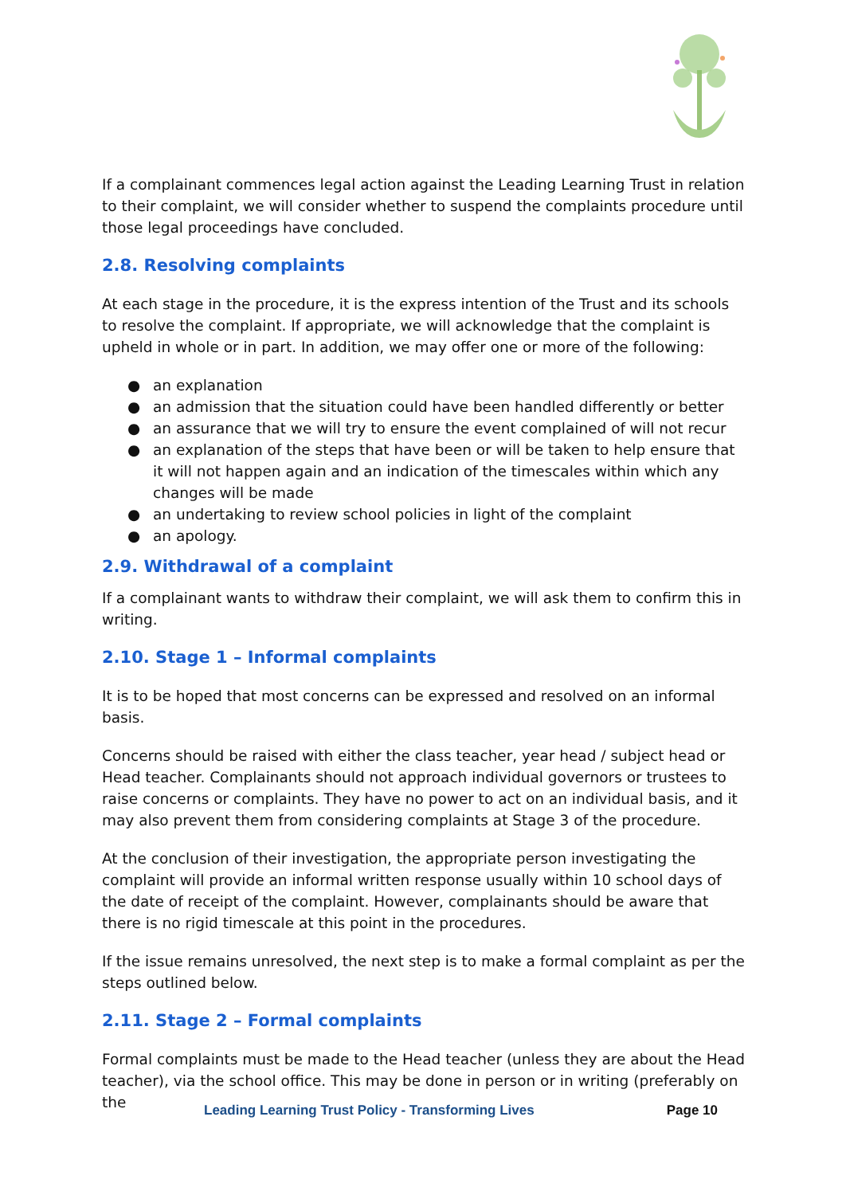If a complainant commences legal action against the Leading Learning Trust in relation to their complaint, we will consider whether to suspend the complaints procedure until those legal proceedings have concluded.
2.8. Resolving complaints
At each stage in the procedure, it is the express intention of the Trust and its schools to resolve the complaint. If appropriate, we will acknowledge that the complaint is upheld in whole or in part. In addition, we may offer one or more of the following:
● an explanation
● an admission that the situation could have been handled differently or better
● an assurance that we will try to ensure the event complained of will not recur
● an explanation of the steps that have been or will be taken to help ensure that it will not happen again and an indication of the timescales within which any changes will be made
● an undertaking to review school policies in light of the complaint
● an apology.
2.9. Withdrawal of a complaint
If a complainant wants to withdraw their complaint, we will ask them to confirm this in writing.
2.10. Stage 1 – Informal complaints
It is to be hoped that most concerns can be expressed and resolved on an informal basis.
Concerns should be raised with either the class teacher, year head / subject head or Head teacher. Complainants should not approach individual governors or trustees to raise concerns or complaints. They have no power to act on an individual basis, and it may also prevent them from considering complaints at Stage 3 of the procedure.
At the conclusion of their investigation, the appropriate person investigating the complaint will provide an informal written response usually within 10 school days of the date of receipt of the complaint. However, complainants should be aware that there is no rigid timescale at this point in the procedures.
If the issue remains unresolved, the next step is to make a formal complaint as per the steps outlined below.
2.11. Stage 2 – Formal complaints
Formal complaints must be made to the Head teacher (unless they are about the Head teacher), via the school office. This may be done in person or in writing (preferably on the
Leading Learning Trust Policy - Transforming Lives Page 10